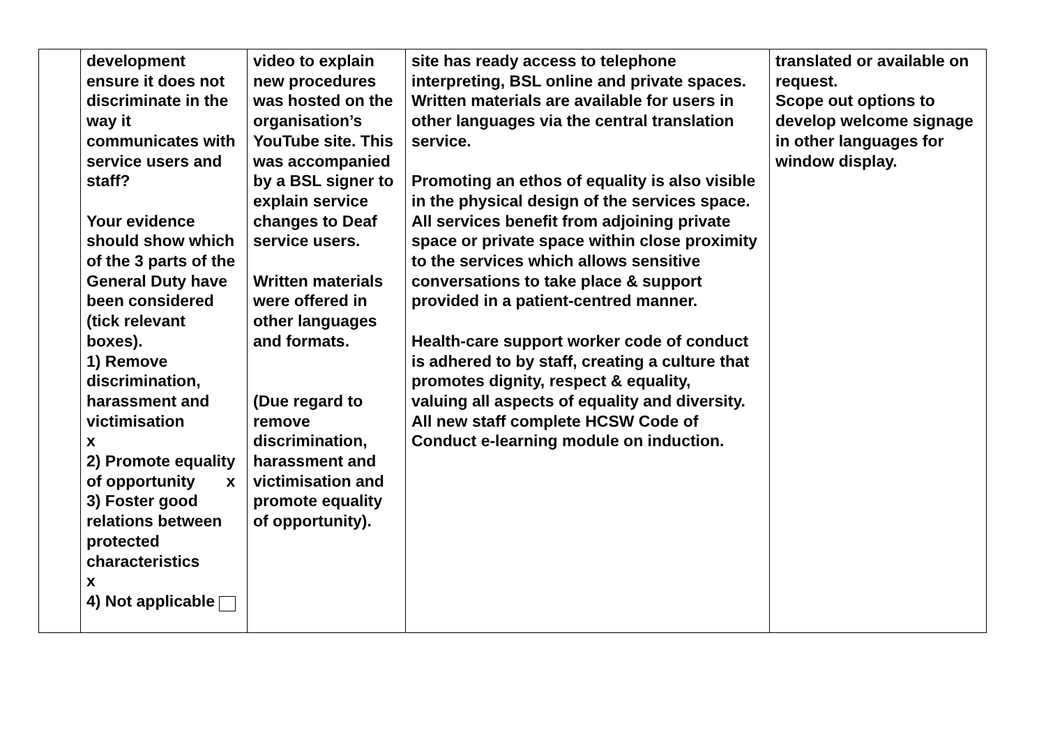| | development ensure it does not discriminate in the way it communicates with service users and staff? Your evidence should show which of the 3 parts of the General Duty have been considered (tick relevant boxes). 1) Remove discrimination, harassment and victimisation x 2) Promote equality of opportunity x 3) Foster good relations between protected characteristics x 4) Not applicable | video to explain new procedures was hosted on the organisation’s YouTube site. This was accompanied by a BSL signer to explain service changes to Deaf service users. Written materials were offered in other languages and formats. (Due regard to remove discrimination, harassment and victimisation and promote equality of opportunity). | site has ready access to telephone interpreting, BSL online and private spaces. Written materials are available for users in other languages via the central translation service. Promoting an ethos of equality is also visible in the physical design of the services space. All services benefit from adjoining private space or private space within close proximity to the services which allows sensitive conversations to take place & support provided in a patient-centred manner. Health-care support worker code of conduct is adhered to by staff, creating a culture that promotes dignity, respect & equality, valuing all aspects of equality and diversity. All new staff complete HCSW Code of Conduct e-learning module on induction. | translated or available on request. Scope out options to develop welcome signage in other languages for window display. |